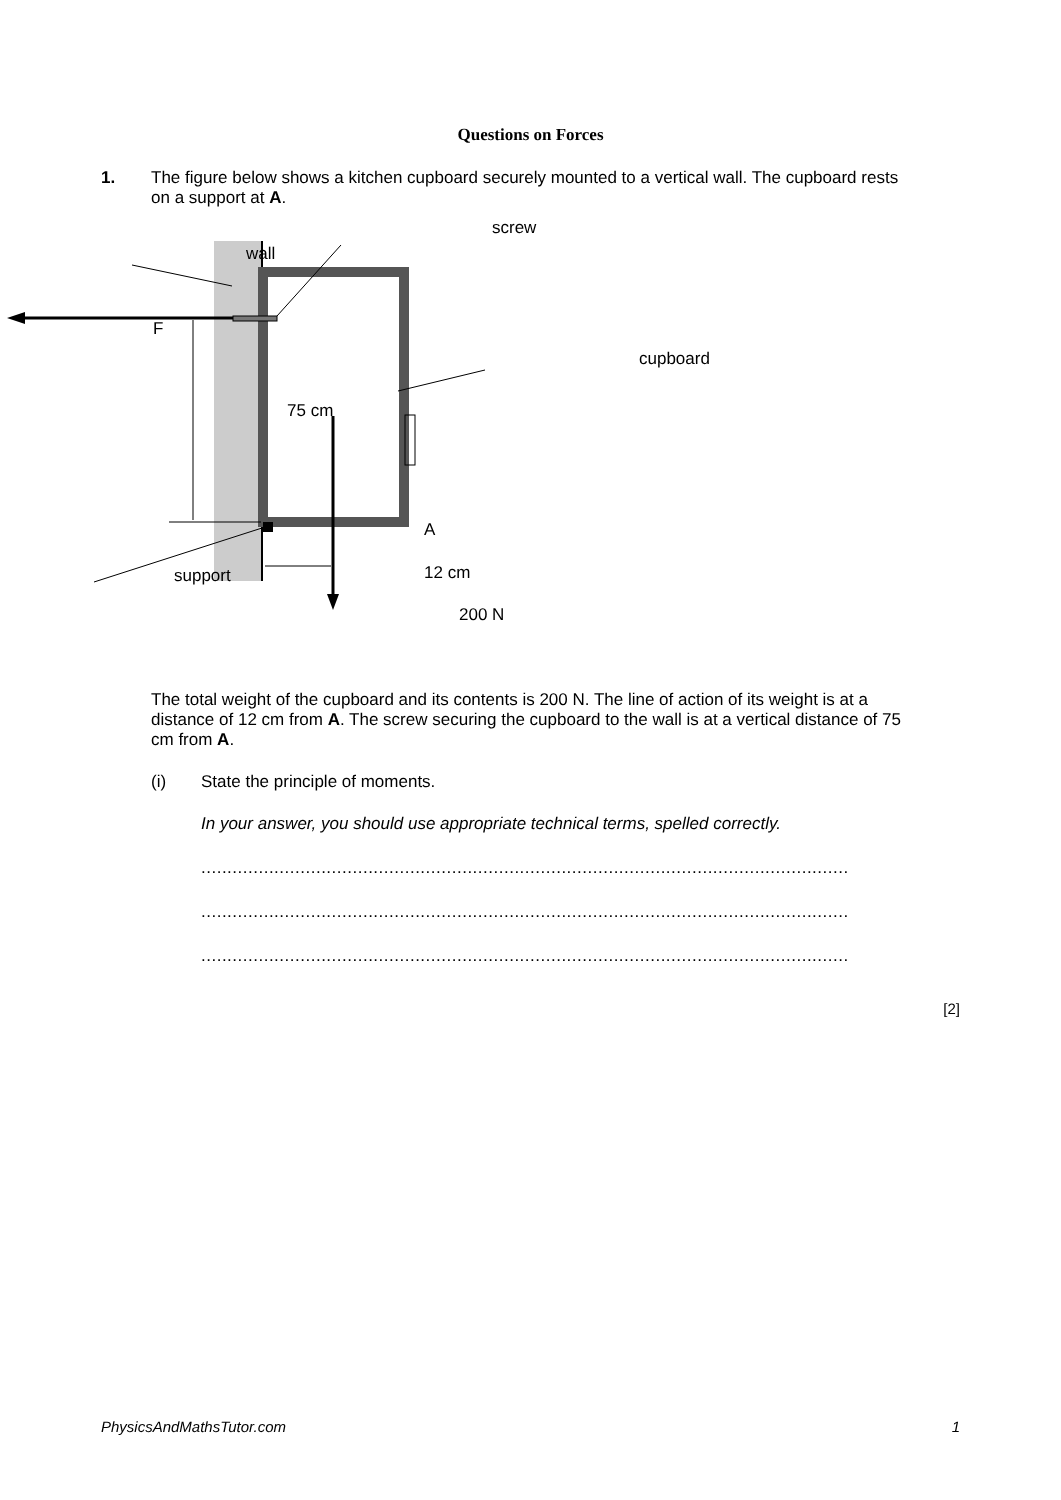Questions on Forces
1.
The figure below shows a kitchen cupboard securely mounted to a vertical wall. The cupboard rests on a support at A.
screw
wall
F
cupboard
75 cm
A
12 cm support
200 N
The total weight of the cupboard and its contents is 200 N. The line of action of its weight is at a distance of 12 cm from A. The screw securing the cupboard to the wall is at a vertical distance of 75 cm from A.
(i) State the principle of moments.
In your answer, you should use appropriate technical terms, spelled correctly.
............................................................................................................................
............................................................................................................................
............................................................................................................................
[2]
PhysicsAndMathsTutor.com 1